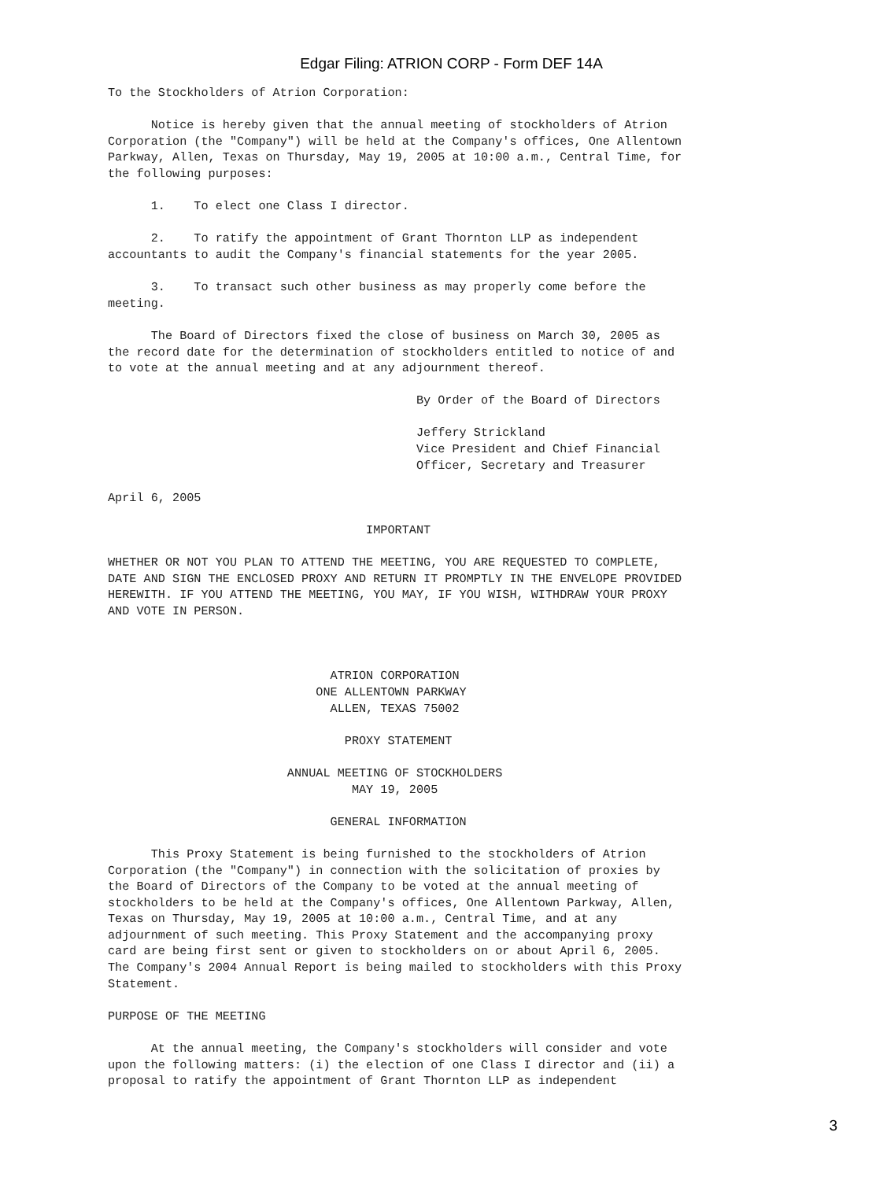Edgar Filing: ATRION CORP - Form DEF 14A
To the Stockholders of Atrion Corporation:

      Notice is hereby given that the annual meeting of stockholders of Atrion
Corporation (the "Company") will be held at the Company's offices, One Allentown
Parkway, Allen, Texas on Thursday, May 19, 2005 at 10:00 a.m., Central Time, for
the following purposes:

      1.    To elect one Class I director.

      2.    To ratify the appointment of Grant Thornton LLP as independent
accountants to audit the Company's financial statements for the year 2005.

      3.    To transact such other business as may properly come before the
meeting.

      The Board of Directors fixed the close of business on March 30, 2005 as
the record date for the determination of stockholders entitled to notice of and
to vote at the annual meeting and at any adjournment thereof.

                                           By Order of the Board of Directors

                                           Jeffery Strickland
                                           Vice President and Chief Financial
                                           Officer, Secretary and Treasurer

April 6, 2005

                                    IMPORTANT

WHETHER OR NOT YOU PLAN TO ATTEND THE MEETING, YOU ARE REQUESTED TO COMPLETE,
DATE AND SIGN THE ENCLOSED PROXY AND RETURN IT PROMPTLY IN THE ENVELOPE PROVIDED
HEREWITH. IF YOU ATTEND THE MEETING, YOU MAY, IF YOU WISH, WITHDRAW YOUR PROXY
AND VOTE IN PERSON.



                               ATRION CORPORATION
                             ONE ALLENTOWN PARKWAY
                               ALLEN, TEXAS 75002

                                 PROXY STATEMENT

                         ANNUAL MEETING OF STOCKHOLDERS
                                  MAY 19, 2005

                               GENERAL INFORMATION

      This Proxy Statement is being furnished to the stockholders of Atrion
Corporation (the "Company") in connection with the solicitation of proxies by
the Board of Directors of the Company to be voted at the annual meeting of
stockholders to be held at the Company's offices, One Allentown Parkway, Allen,
Texas on Thursday, May 19, 2005 at 10:00 a.m., Central Time, and at any
adjournment of such meeting. This Proxy Statement and the accompanying proxy
card are being first sent or given to stockholders on or about April 6, 2005.
The Company's 2004 Annual Report is being mailed to stockholders with this Proxy
Statement.

PURPOSE OF THE MEETING

      At the annual meeting, the Company's stockholders will consider and vote
upon the following matters: (i) the election of one Class I director and (ii) a
proposal to ratify the appointment of Grant Thornton LLP as independent
3